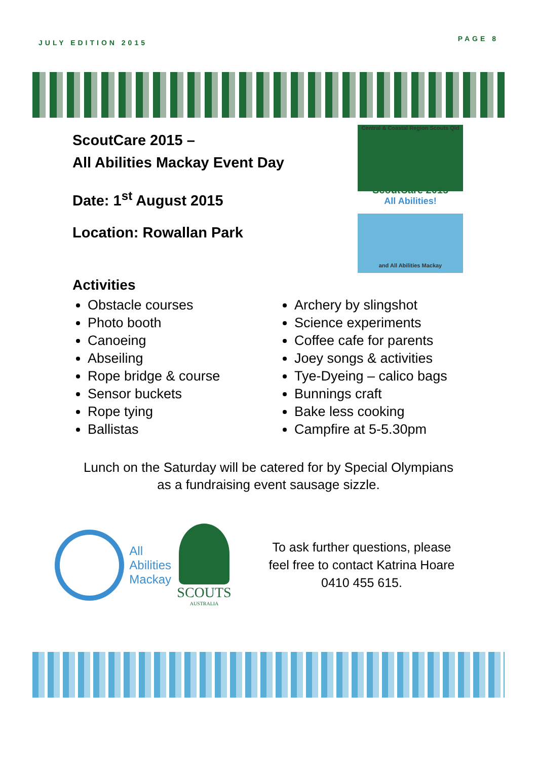JULY EDITION 2015 PAGE 8
ScoutCare 2015 –
All Abilities Mackay Event Day
Date: 1<sup>st</sup> August 2015
Location: Rowallan Park
Central & Coastal Region Scouts Qld
ScoutCare 2015
All Abilities!
and All Abilities Mackay
Activities
Obstacle courses
Photo booth
Canoeing
Abseiling
Rope bridge & course
Sensor buckets
Rope tying
Ballistas
Archery by slingshot
Science experiments
Coffee cafe for parents
Joey songs & activities
Tye-Dyeing – calico bags
Bunnings craft
Bake less cooking
Campfire at 5-5.30pm
Lunch on the Saturday will be catered for by Special Olympians
as a fundraising event sausage sizzle.
All
Abilities
Mackay
SCOUTS
AUSTRALIA
To ask further questions, please
feel free to contact Katrina Hoare
0410 455 615.